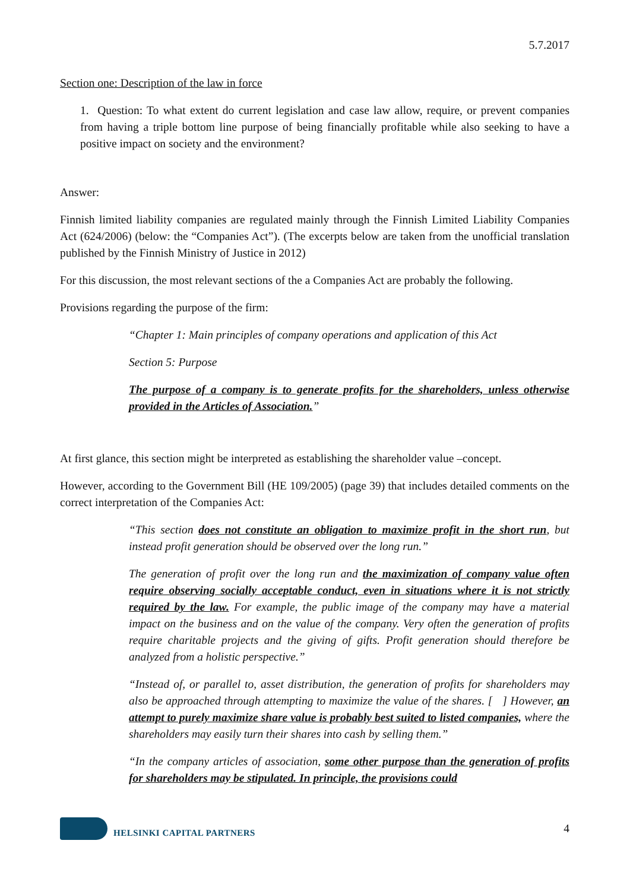5.7.2017
Section one: Description of the law in force
1. Question: To what extent do current legislation and case law allow, require, or prevent companies from having a triple bottom line purpose of being financially profitable while also seeking to have a positive impact on society and the environment?
Answer:
Finnish limited liability companies are regulated mainly through the Finnish Limited Liability Companies Act (624/2006) (below: the “Companies Act”). (The excerpts below are taken from the unofficial translation published by the Finnish Ministry of Justice in 2012)
For this discussion, the most relevant sections of the a Companies Act are probably the following.
Provisions regarding the purpose of the firm:
“Chapter 1: Main principles of company operations and application of this Act
Section 5: Purpose
The purpose of a company is to generate profits for the shareholders, unless otherwise provided in the Articles of Association.”
At first glance, this section might be interpreted as establishing the shareholder value –concept.
However, according to the Government Bill (HE 109/2005) (page 39) that includes detailed comments on the correct interpretation of the Companies Act:
“This section does not constitute an obligation to maximize profit in the short run, but instead profit generation should be observed over the long run.”
The generation of profit over the long run and the maximization of company value often require observing socially acceptable conduct, even in situations where it is not strictly required by the law. For example, the public image of the company may have a material impact on the business and on the value of the company. Very often the generation of profits require charitable projects and the giving of gifts. Profit generation should therefore be analyzed from a holistic perspective.”
“Instead of, or parallel to, asset distribution, the generation of profits for shareholders may also be approached through attempting to maximize the value of the shares. [ ] However, an attempt to purely maximize share value is probably best suited to listed companies, where the shareholders may easily turn their shares into cash by selling them.”
“In the company articles of association, some other purpose than the generation of profits for shareholders may be stipulated. In principle, the provisions could
HELSINKI CAPITAL PARTNERS 4